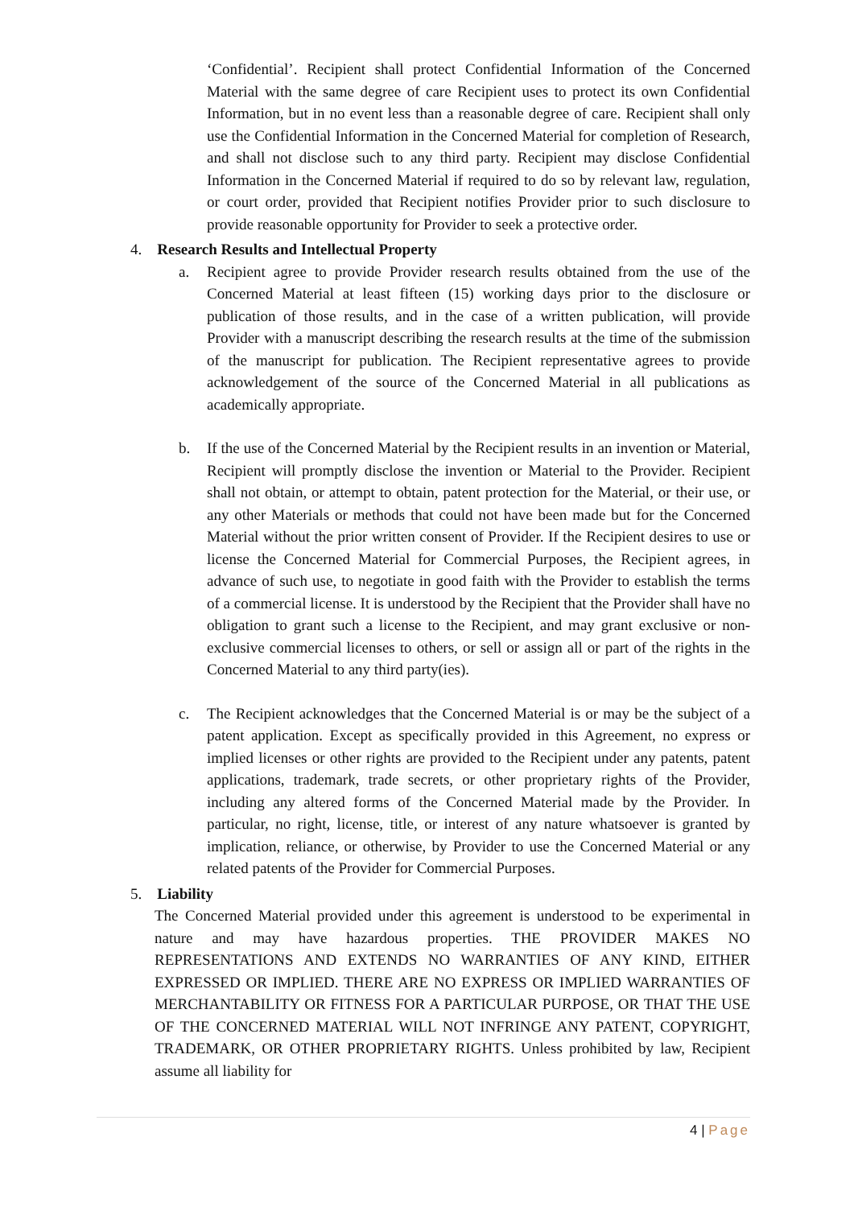‘Confidential’. Recipient shall protect Confidential Information of the Concerned Material with the same degree of care Recipient uses to protect its own Confidential Information, but in no event less than a reasonable degree of care. Recipient shall only use the Confidential Information in the Concerned Material for completion of Research, and shall not disclose such to any third party. Recipient may disclose Confidential Information in the Concerned Material if required to do so by relevant law, regulation, or court order, provided that Recipient notifies Provider prior to such disclosure to provide reasonable opportunity for Provider to seek a protective order.
4. Research Results and Intellectual Property
a. Recipient agree to provide Provider research results obtained from the use of the Concerned Material at least fifteen (15) working days prior to the disclosure or publication of those results, and in the case of a written publication, will provide Provider with a manuscript describing the research results at the time of the submission of the manuscript for publication. The Recipient representative agrees to provide acknowledgement of the source of the Concerned Material in all publications as academically appropriate.
b. If the use of the Concerned Material by the Recipient results in an invention or Material, Recipient will promptly disclose the invention or Material to the Provider. Recipient shall not obtain, or attempt to obtain, patent protection for the Material, or their use, or any other Materials or methods that could not have been made but for the Concerned Material without the prior written consent of Provider. If the Recipient desires to use or license the Concerned Material for Commercial Purposes, the Recipient agrees, in advance of such use, to negotiate in good faith with the Provider to establish the terms of a commercial license. It is understood by the Recipient that the Provider shall have no obligation to grant such a license to the Recipient, and may grant exclusive or non-exclusive commercial licenses to others, or sell or assign all or part of the rights in the Concerned Material to any third party(ies).
c. The Recipient acknowledges that the Concerned Material is or may be the subject of a patent application. Except as specifically provided in this Agreement, no express or implied licenses or other rights are provided to the Recipient under any patents, patent applications, trademark, trade secrets, or other proprietary rights of the Provider, including any altered forms of the Concerned Material made by the Provider. In particular, no right, license, title, or interest of any nature whatsoever is granted by implication, reliance, or otherwise, by Provider to use the Concerned Material or any related patents of the Provider for Commercial Purposes.
5. Liability
The Concerned Material provided under this agreement is understood to be experimental in nature and may have hazardous properties. THE PROVIDER MAKES NO REPRESENTATIONS AND EXTENDS NO WARRANTIES OF ANY KIND, EITHER EXPRESSED OR IMPLIED. THERE ARE NO EXPRESS OR IMPLIED WARRANTIES OF MERCHANTABILITY OR FITNESS FOR A PARTICULAR PURPOSE, OR THAT THE USE OF THE CONCERNED MATERIAL WILL NOT INFRINGE ANY PATENT, COPYRIGHT, TRADEMARK, OR OTHER PROPRIETARY RIGHTS. Unless prohibited by law, Recipient assume all liability for
4 | Page